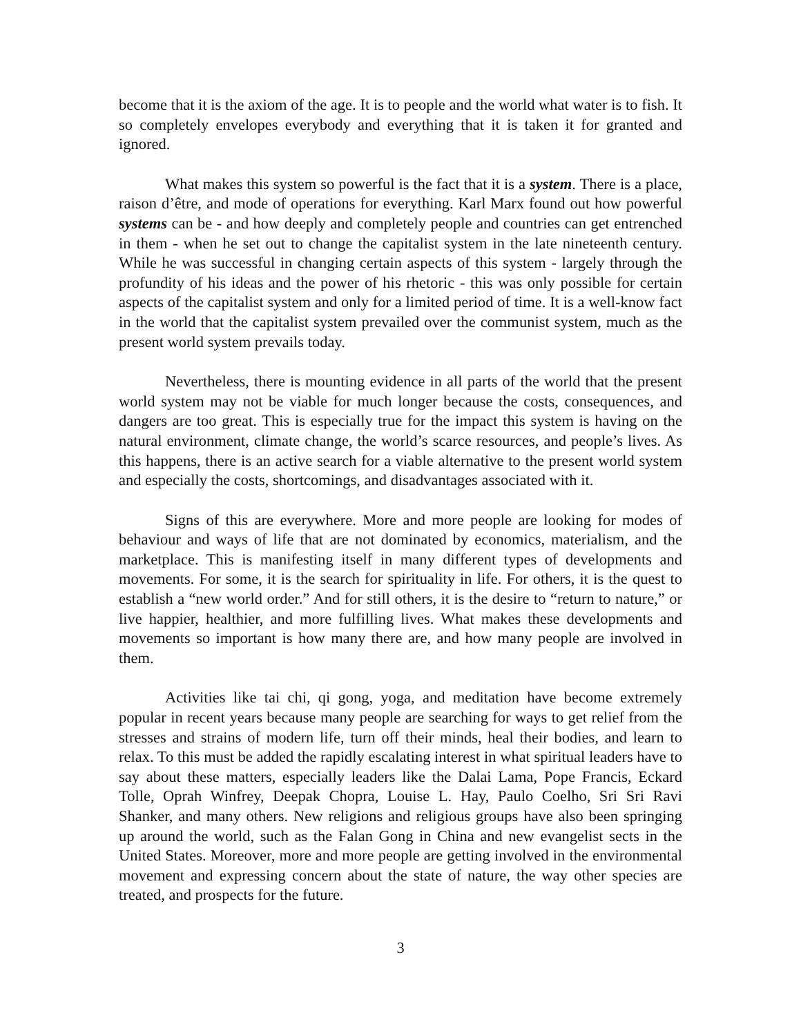become that it is the axiom of the age. It is to people and the world what water is to fish. It so completely envelopes everybody and everything that it is taken it for granted and ignored.
What makes this system so powerful is the fact that it is a system. There is a place, raison d’être, and mode of operations for everything. Karl Marx found out how powerful systems can be - and how deeply and completely people and countries can get entrenched in them - when he set out to change the capitalist system in the late nineteenth century. While he was successful in changing certain aspects of this system - largely through the profundity of his ideas and the power of his rhetoric - this was only possible for certain aspects of the capitalist system and only for a limited period of time. It is a well-know fact in the world that the capitalist system prevailed over the communist system, much as the present world system prevails today.
Nevertheless, there is mounting evidence in all parts of the world that the present world system may not be viable for much longer because the costs, consequences, and dangers are too great. This is especially true for the impact this system is having on the natural environment, climate change, the world’s scarce resources, and people’s lives. As this happens, there is an active search for a viable alternative to the present world system and especially the costs, shortcomings, and disadvantages associated with it.
Signs of this are everywhere. More and more people are looking for modes of behaviour and ways of life that are not dominated by economics, materialism, and the marketplace. This is manifesting itself in many different types of developments and movements. For some, it is the search for spirituality in life. For others, it is the quest to establish a “new world order.” And for still others, it is the desire to “return to nature,” or live happier, healthier, and more fulfilling lives. What makes these developments and movements so important is how many there are, and how many people are involved in them.
Activities like tai chi, qi gong, yoga, and meditation have become extremely popular in recent years because many people are searching for ways to get relief from the stresses and strains of modern life, turn off their minds, heal their bodies, and learn to relax. To this must be added the rapidly escalating interest in what spiritual leaders have to say about these matters, especially leaders like the Dalai Lama, Pope Francis, Eckard Tolle, Oprah Winfrey, Deepak Chopra, Louise L. Hay, Paulo Coelho, Sri Sri Ravi Shanker, and many others. New religions and religious groups have also been springing up around the world, such as the Falan Gong in China and new evangelist sects in the United States. Moreover, more and more people are getting involved in the environmental movement and expressing concern about the state of nature, the way other species are treated, and prospects for the future.
3